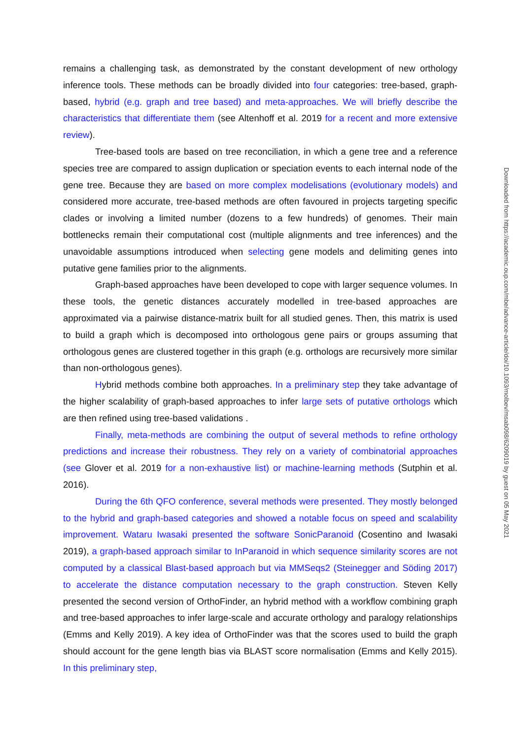remains a challenging task, as demonstrated by the constant development of new orthology inference tools. These methods can be broadly divided into four categories: tree-based, graph-based, hybrid (e.g. graph and tree based) and meta-approaches. We will briefly describe the characteristics that differentiate them (see Altenhoff et al. 2019 for a recent and more extensive review).
Tree-based tools are based on tree reconciliation, in which a gene tree and a reference species tree are compared to assign duplication or speciation events to each internal node of the gene tree. Because they are based on more complex modelisations (evolutionary models) and considered more accurate, tree-based methods are often favoured in projects targeting specific clades or involving a limited number (dozens to a few hundreds) of genomes. Their main bottlenecks remain their computational cost (multiple alignments and tree inferences) and the unavoidable assumptions introduced when selecting gene models and delimiting genes into putative gene families prior to the alignments.
Graph-based approaches have been developed to cope with larger sequence volumes. In these tools, the genetic distances accurately modelled in tree-based approaches are approximated via a pairwise distance-matrix built for all studied genes. Then, this matrix is used to build a graph which is decomposed into orthologous gene pairs or groups assuming that orthologous genes are clustered together in this graph (e.g. orthologs are recursively more similar than non-orthologous genes).
Hybrid methods combine both approaches. In a preliminary step they take advantage of the higher scalability of graph-based approaches to infer large sets of putative orthologs which are then refined using tree-based validations .
Finally, meta-methods are combining the output of several methods to refine orthology predictions and increase their robustness. They rely on a variety of combinatorial approaches (see Glover et al. 2019 for a non-exhaustive list) or machine-learning methods (Sutphin et al. 2016).
During the 6th QFO conference, several methods were presented. They mostly belonged to the hybrid and graph-based categories and showed a notable focus on speed and scalability improvement. Wataru Iwasaki presented the software SonicParanoid (Cosentino and Iwasaki 2019), a graph-based approach similar to InParanoid in which sequence similarity scores are not computed by a classical Blast-based approach but via MMSeqs2 (Steinegger and Söding 2017) to accelerate the distance computation necessary to the graph construction. Steven Kelly presented the second version of OrthoFinder, an hybrid method with a workflow combining graph and tree-based approaches to infer large-scale and accurate orthology and paralogy relationships (Emms and Kelly 2019). A key idea of OrthoFinder was that the scores used to build the graph should account for the gene length bias via BLAST score normalisation (Emms and Kelly 2015). In this preliminary step,
Downloaded from https://academic.oup.com/mbe/advance-article/doi/10.1093/molbev/msab098/6209019 by guest on 05 May 2021